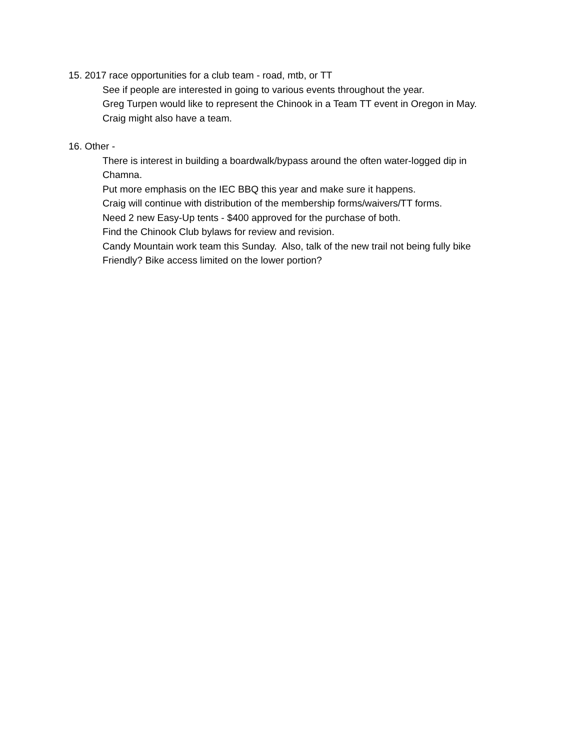15. 2017 race opportunities for a club team - road, mtb, or TT
See if people are interested in going to various events throughout the year.
Greg Turpen would like to represent the Chinook in a Team TT event in Oregon in May. Craig might also have a team.
16. Other -
There is interest in building a boardwalk/bypass around the often water-logged dip in Chamna.
Put more emphasis on the IEC BBQ this year and make sure it happens.
Craig will continue with distribution of the membership forms/waivers/TT forms.
Need 2 new Easy-Up tents - $400 approved for the purchase of both.
Find the Chinook Club bylaws for review and revision.
Candy Mountain work team this Sunday. Also, talk of the new trail not being fully bike Friendly? Bike access limited on the lower portion?